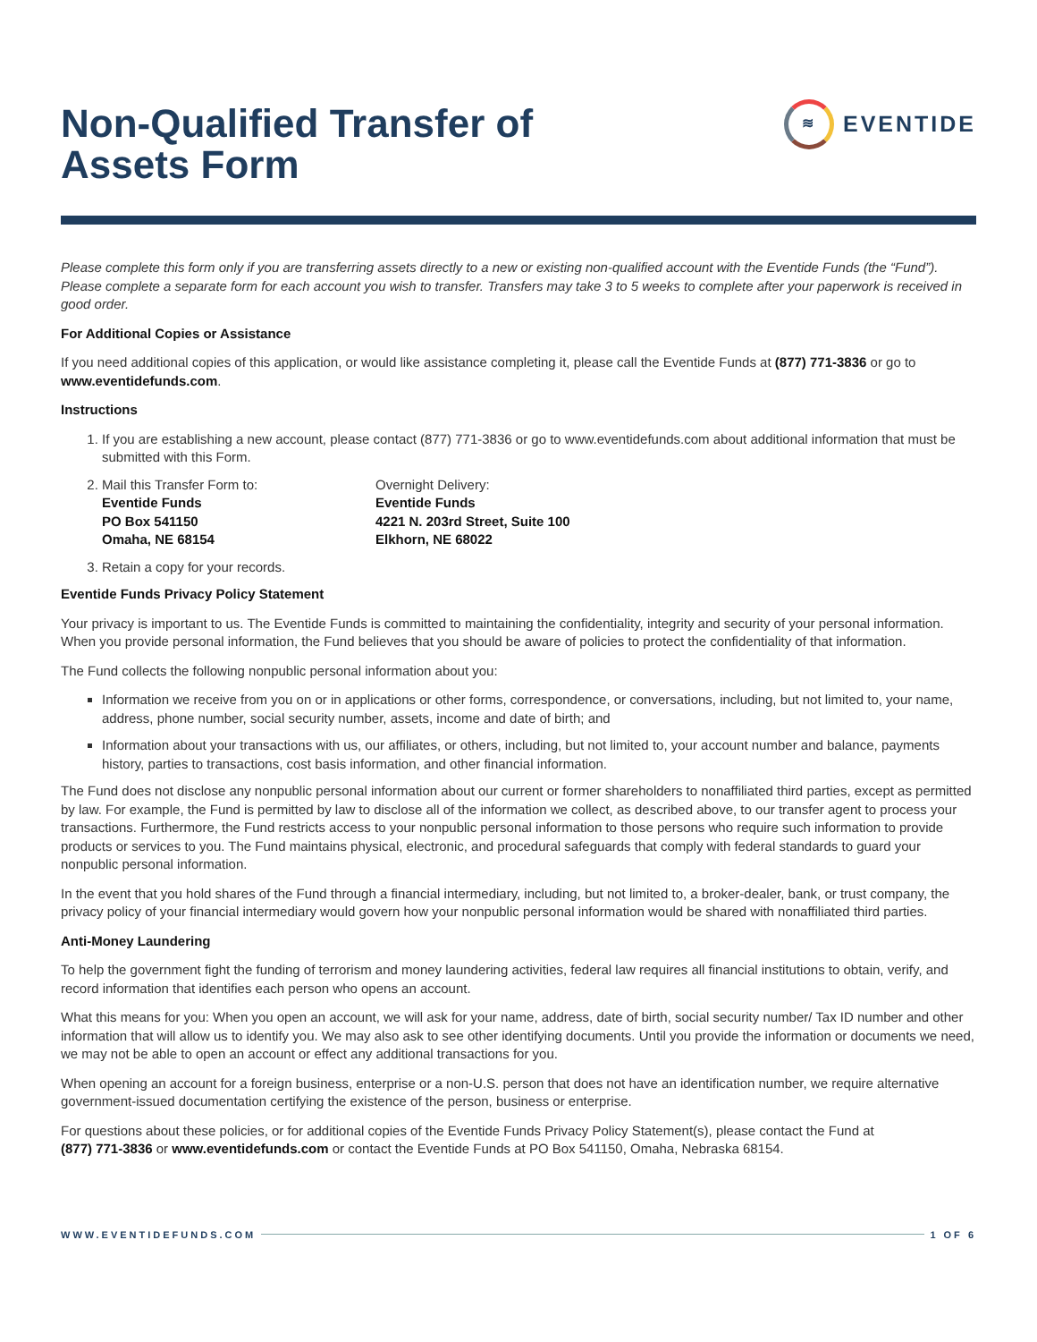Non-Qualified Transfer of
Assets Form
≋
EVENTIDE
Please complete this form only if you are transferring assets directly to a new or existing non-qualified account with the Eventide Funds (the “Fund”). Please complete a separate form for each account you wish to transfer. Transfers may take 3 to 5 weeks to complete after your paperwork is received in good order.
For Additional Copies or Assistance
If you need additional copies of this application, or would like assistance completing it, please call the Eventide Funds at (877) 771-3836 or go to www.eventidefunds.com.
Instructions
1. If you are establishing a new account, please contact (877) 771-3836 or go to www.eventidefunds.com about additional information that must be submitted with this Form.
2. Mail this Transfer Form to:
Eventide Funds
PO Box 541150
Omaha, NE 68154
Overnight Delivery:
Eventide Funds
4221 N. 203rd Street, Suite 100
Elkhorn, NE 68022
3. Retain a copy for your records.
Eventide Funds Privacy Policy Statement
Your privacy is important to us. The Eventide Funds is committed to maintaining the confidentiality, integrity and security of your personal information. When you provide personal information, the Fund believes that you should be aware of policies to protect the confidentiality of that information.
The Fund collects the following nonpublic personal information about you:
Information we receive from you on or in applications or other forms, correspondence, or conversations, including, but not limited to, your name, address, phone number, social security number, assets, income and date of birth; and
Information about your transactions with us, our affiliates, or others, including, but not limited to, your account number and balance, payments history, parties to transactions, cost basis information, and other financial information.
The Fund does not disclose any nonpublic personal information about our current or former shareholders to nonaffiliated third parties, except as permitted by law. For example, the Fund is permitted by law to disclose all of the information we collect, as described above, to our transfer agent to process your transactions. Furthermore, the Fund restricts access to your nonpublic personal information to those persons who require such information to provide products or services to you. The Fund maintains physical, electronic, and procedural safeguards that comply with federal standards to guard your nonpublic personal information.
In the event that you hold shares of the Fund through a financial intermediary, including, but not limited to, a broker-dealer, bank, or trust company, the privacy policy of your financial intermediary would govern how your nonpublic personal information would be shared with nonaffiliated third parties.
Anti-Money Laundering
To help the government fight the funding of terrorism and money laundering activities, federal law requires all financial institutions to obtain, verify, and record information that identifies each person who opens an account.
What this means for you: When you open an account, we will ask for your name, address, date of birth, social security number/ Tax ID number and other information that will allow us to identify you. We may also ask to see other identifying documents. Until you provide the information or documents we need, we may not be able to open an account or effect any additional transactions for you.
When opening an account for a foreign business, enterprise or a non-U.S. person that does not have an identification number, we require alternative government-issued documentation certifying the existence of the person, business or enterprise.
For questions about these policies, or for additional copies of the Eventide Funds Privacy Policy Statement(s), please contact the Fund at
(877) 771-3836 or www.eventidefunds.com or contact the Eventide Funds at PO Box 541150, Omaha, Nebraska 68154.
WWW.EVENTIDEFUNDS.COM 1 OF 6